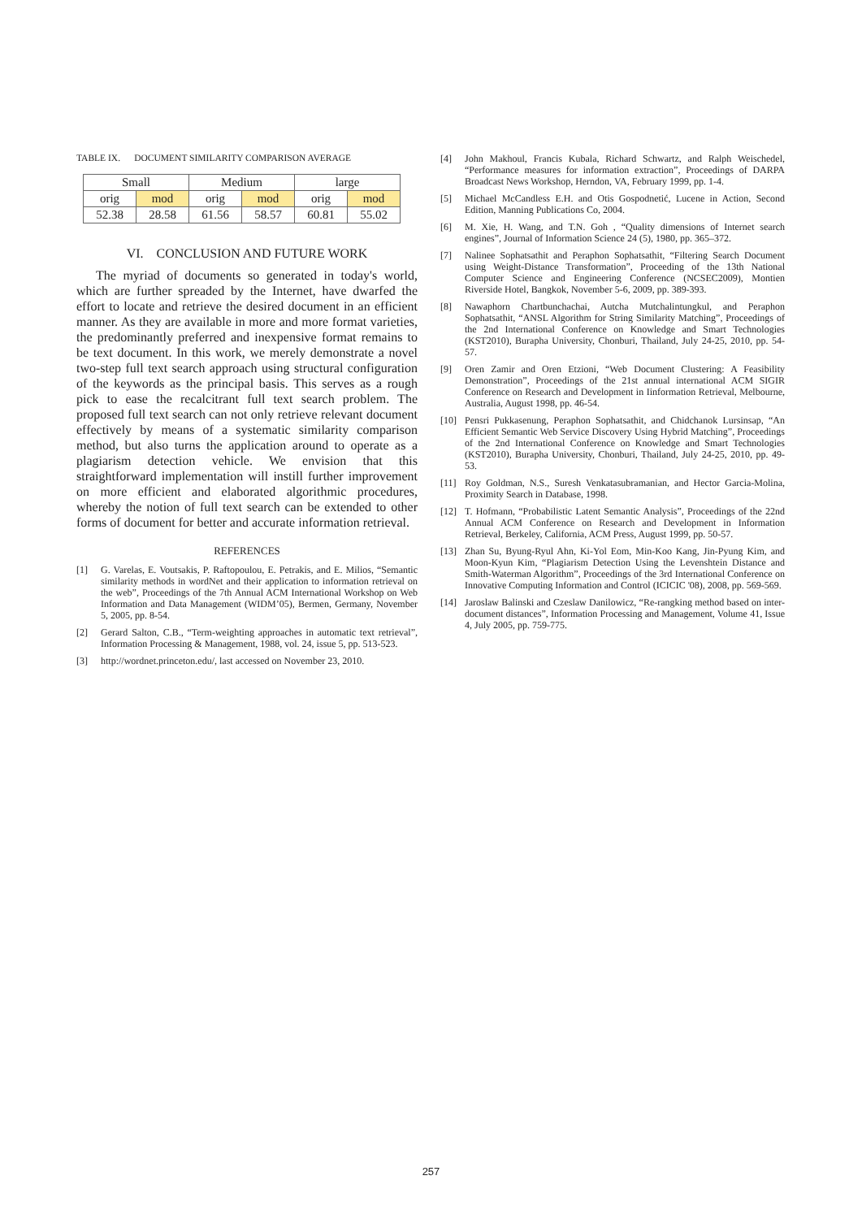TABLE IX. DOCUMENT SIMILARITY COMPARISON AVERAGE
| Small | | Medium | | large | |
| orig | mod | orig | mod | orig | mod |
| 52.38 | 28.58 | 61.56 | 58.57 | 60.81 | 55.02 |
VI. CONCLUSION AND FUTURE WORK
The myriad of documents so generated in today's world, which are further spreaded by the Internet, have dwarfed the effort to locate and retrieve the desired document in an efficient manner. As they are available in more and more format varieties, the predominantly preferred and inexpensive format remains to be text document. In this work, we merely demonstrate a novel two-step full text search approach using structural configuration of the keywords as the principal basis. This serves as a rough pick to ease the recalcitrant full text search problem. The proposed full text search can not only retrieve relevant document effectively by means of a systematic similarity comparison method, but also turns the application around to operate as a plagiarism detection vehicle. We envision that this straightforward implementation will instill further improvement on more efficient and elaborated algorithmic procedures, whereby the notion of full text search can be extended to other forms of document for better and accurate information retrieval.
REFERENCES
[1] G. Varelas, E. Voutsakis, P. Raftopoulou, E. Petrakis, and E. Milios, “Semantic similarity methods in wordNet and their application to information retrieval on the web”, Proceedings of the 7th Annual ACM International Workshop on Web Information and Data Management (WIDM’05), Bermen, Germany, November 5, 2005, pp. 8-54.
[2] Gerard Salton, C.B., “Term-weighting approaches in automatic text retrieval”, Information Processing & Management, 1988, vol. 24, issue 5, pp. 513-523.
[3] http://wordnet.princeton.edu/, last accessed on November 23, 2010.
[4] John Makhoul, Francis Kubala, Richard Schwartz, and Ralph Weischedel, “Performance measures for information extraction”, Proceedings of DARPA Broadcast News Workshop, Herndon, VA, February 1999, pp. 1-4.
[5] Michael McCandless E.H. and Otis Gospodnetić, Lucene in Action, Second Edition, Manning Publications Co, 2004.
[6] M. Xie, H. Wang, and T.N. Goh , “Quality dimensions of Internet search engines”, Journal of Information Science 24 (5), 1980, pp. 365–372.
[7] Nalinee Sophatsathit and Peraphon Sophatsathit, “Filtering Search Document using Weight-Distance Transformation”, Proceeding of the 13th National Computer Science and Engineering Conference (NCSEC2009), Montien Riverside Hotel, Bangkok, November 5-6, 2009, pp. 389-393.
[8] Nawaphorn Chartbunchachai, Autcha Mutchalintungkul, and Peraphon Sophatsathit, “ANSL Algorithm for String Similarity Matching”, Proceedings of the 2nd International Conference on Knowledge and Smart Technologies (KST2010), Burapha University, Chonburi, Thailand, July 24-25, 2010, pp. 54-57.
[9] Oren Zamir and Oren Etzioni, “Web Document Clustering: A Feasibility Demonstration”, Proceedings of the 21st annual international ACM SIGIR Conference on Research and Development in Iinformation Retrieval, Melbourne, Australia, August 1998, pp. 46-54.
[10] Pensri Pukkasenung, Peraphon Sophatsathit, and Chidchanok Lursinsap, “An Efficient Semantic Web Service Discovery Using Hybrid Matching”, Proceedings of the 2nd International Conference on Knowledge and Smart Technologies (KST2010), Burapha University, Chonburi, Thailand, July 24-25, 2010, pp. 49-53.
[11] Roy Goldman, N.S., Suresh Venkatasubramanian, and Hector Garcia-Molina, Proximity Search in Database, 1998.
[12] T. Hofmann, “Probabilistic Latent Semantic Analysis”, Proceedings of the 22nd Annual ACM Conference on Research and Development in Information Retrieval, Berkeley, California, ACM Press, August 1999, pp. 50-57.
[13] Zhan Su, Byung-Ryul Ahn, Ki-Yol Eom, Min-Koo Kang, Jin-Pyung Kim, and Moon-Kyun Kim, “Plagiarism Detection Using the Levenshtein Distance and Smith-Waterman Algorithm”, Proceedings of the 3rd International Conference on Innovative Computing Information and Control (ICICIC '08), 2008, pp. 569-569.
[14] Jaroslaw Balinski and Czeslaw Danilowicz, “Re-rangking method based on inter-document distances”, Information Processing and Management, Volume 41, Issue 4, July 2005, pp. 759-775.
257